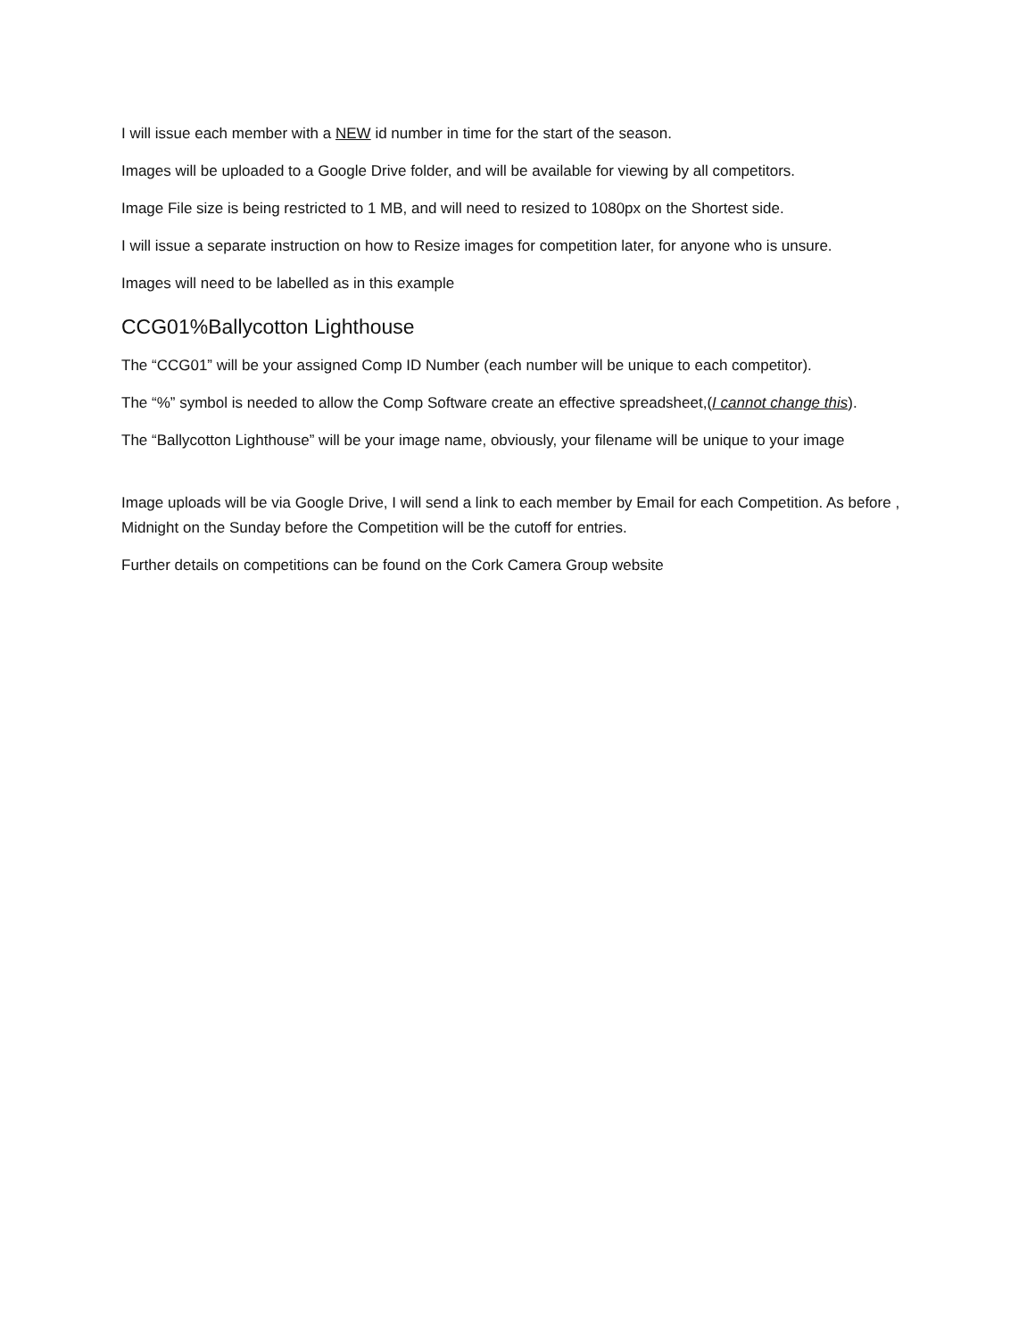I will issue each member with a NEW id number in time for the start of the season.
Images will be uploaded to a Google Drive folder, and will be available for viewing by all competitors.
Image File size is being restricted to 1 MB, and will need to resized to 1080px on the Shortest side.
I will issue a separate instruction on how to Resize images for competition later, for anyone who is unsure.
Images will need to be labelled as in this example
CCG01%Ballycotton Lighthouse
The “CCG01” will be your assigned Comp ID Number (each number will be unique to each competitor).
The “%” symbol is needed to allow the Comp Software create an effective spreadsheet,(I cannot change this).
The “Ballycotton Lighthouse” will be your image name, obviously, your filename will be unique to your image
Image uploads will be via Google Drive, I will send a link to each member by Email for each Competition. As before , Midnight on the Sunday before the Competition will be the cutoff for entries.
Further details on competitions can be found on the Cork Camera Group website